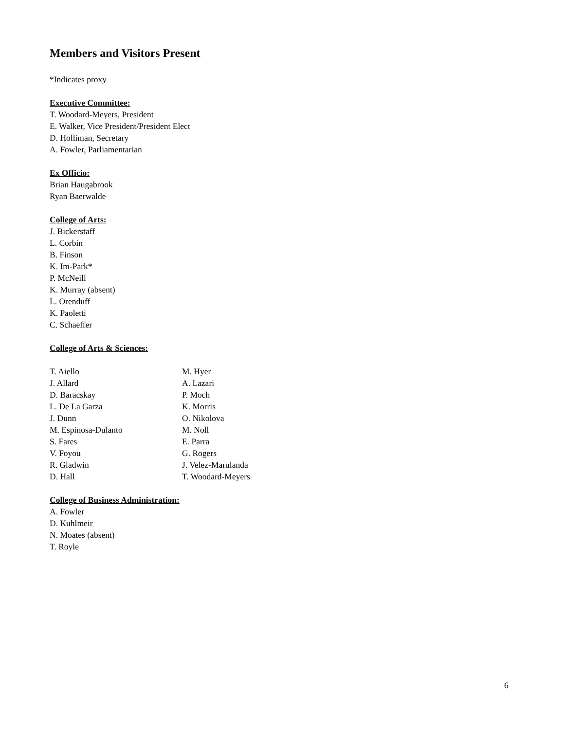Members and Visitors Present
*Indicates proxy
Executive Committee:
T. Woodard-Meyers, President
E. Walker, Vice President/President Elect
D. Holliman, Secretary
A. Fowler, Parliamentarian
Ex Officio:
Brian Haugabrook
Ryan Baerwalde
College of Arts:
J. Bickerstaff
L. Corbin
B. Finson
K. Im-Park*
P. McNeill
K. Murray (absent)
L. Orenduff
K. Paoletti
C. Schaeffer
College of Arts & Sciences:
T. Aiello
J. Allard
D. Baracskay
L. De La Garza
J. Dunn
M. Espinosa-Dulanto
S. Fares
V. Foyou
R. Gladwin
D. Hall
M. Hyer
A. Lazari
P. Moch
K. Morris
O. Nikolova
M. Noll
E. Parra
G. Rogers
J. Velez-Marulanda
T. Woodard-Meyers
College of Business Administration:
A. Fowler
D. Kuhlmeir
N. Moates (absent)
T. Royle
6